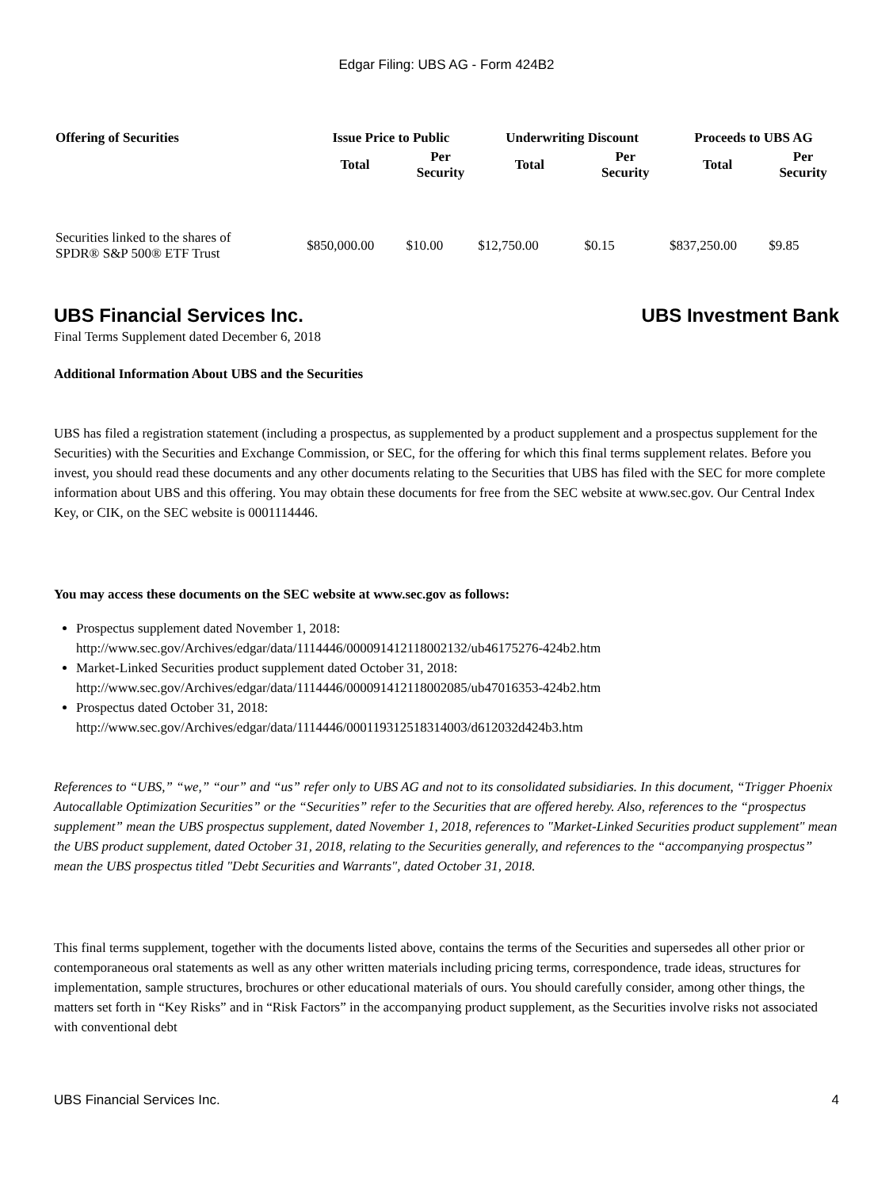Edgar Filing: UBS AG - Form 424B2
| Offering of Securities | Issue Price to Public | | Underwriting Discount | | Proceeds to UBS AG | |
| --- | --- | --- | --- | --- | --- | --- |
| | Total | Per Security | Total | Per Security | Total | Per Security |
| Securities linked to the shares of SPDR® S&P 500® ETF Trust | $850,000.00 | $10.00 | $12,750.00 | $0.15 | $837,250.00 | $9.85 |
UBS Financial Services Inc. UBS Investment Bank
Final Terms Supplement dated December 6, 2018
Additional Information About UBS and the Securities
UBS has filed a registration statement (including a prospectus, as supplemented by a product supplement and a prospectus supplement for the Securities) with the Securities and Exchange Commission, or SEC, for the offering for which this final terms supplement relates. Before you invest, you should read these documents and any other documents relating to the Securities that UBS has filed with the SEC for more complete information about UBS and this offering. You may obtain these documents for free from the SEC website at www.sec.gov. Our Central Index Key, or CIK, on the SEC website is 0001114446.
You may access these documents on the SEC website at www.sec.gov as follows:
Prospectus supplement dated November 1, 2018:
http://www.sec.gov/Archives/edgar/data/1114446/000091412118002132/ub46175276-424b2.htm
Market-Linked Securities product supplement dated October 31, 2018:
http://www.sec.gov/Archives/edgar/data/1114446/000091412118002085/ub47016353-424b2.htm
Prospectus dated October 31, 2018:
http://www.sec.gov/Archives/edgar/data/1114446/000119312518314003/d612032d424b3.htm
References to “UBS,” “we,” “our” and “us” refer only to UBS AG and not to its consolidated subsidiaries. In this document, “Trigger Phoenix Autocallable Optimization Securities” or the “Securities” refer to the Securities that are offered hereby. Also, references to the “prospectus supplement” mean the UBS prospectus supplement, dated November 1, 2018, references to "Market-Linked Securities product supplement" mean the UBS product supplement, dated October 31, 2018, relating to the Securities generally, and references to the “accompanying prospectus” mean the UBS prospectus titled "Debt Securities and Warrants", dated October 31, 2018.
This final terms supplement, together with the documents listed above, contains the terms of the Securities and supersedes all other prior or contemporaneous oral statements as well as any other written materials including pricing terms, correspondence, trade ideas, structures for implementation, sample structures, brochures or other educational materials of ours. You should carefully consider, among other things, the matters set forth in “Key Risks” and in “Risk Factors” in the accompanying product supplement, as the Securities involve risks not associated with conventional debt
UBS Financial Services Inc. 4